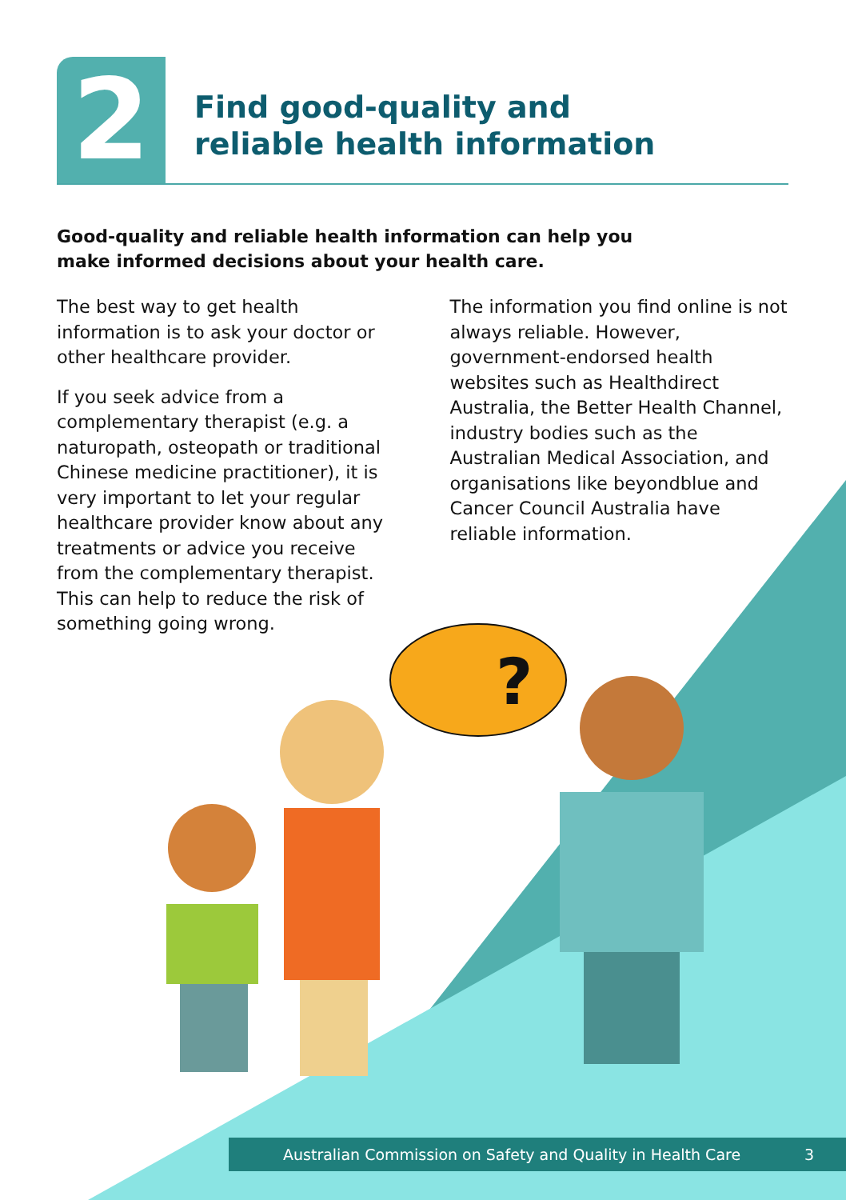?
2
Find good-quality and
reliable health information
Good-quality and reliable health information can help you make informed decisions about your health care.
The best way to get health information is to ask your doctor or other healthcare provider.
If you seek advice from a complementary therapist (e.g. a naturopath, osteopath or traditional Chinese medicine practitioner), it is very important to let your regular healthcare provider know about any treatments or advice you receive from the complementary therapist. This can help to reduce the risk of something going wrong.
The information you find online is not always reliable. However, government-endorsed health websites such as Healthdirect Australia, the Better Health Channel, industry bodies such as the Australian Medical Association, and organisations like beyondblue and Cancer Council Australia have reliable information.
Australian Commission on Safety and Quality in Health Care 3